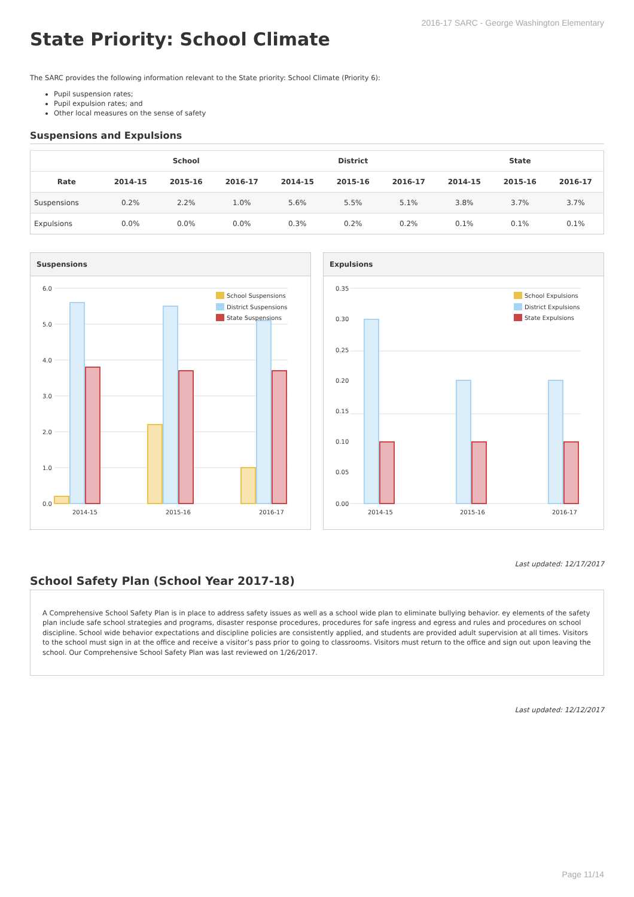2016-17 SARC - George Washington Elementary
State Priority: School Climate
The SARC provides the following information relevant to the State priority: School Climate (Priority 6):
Pupil suspension rates;
Pupil expulsion rates; and
Other local measures on the sense of safety
Suspensions and Expulsions
| | School | | | District | | | State | | |
| --- | --- | --- | --- | --- | --- | --- | --- | --- | --- |
| Rate | 2014-15 | 2015-16 | 2016-17 | 2014-15 | 2015-16 | 2016-17 | 2014-15 | 2015-16 | 2016-17 |
| Suspensions | 0.2% | 2.2% | 1.0% | 5.6% | 5.5% | 5.1% | 3.8% | 3.7% | 3.7% |
| Expulsions | 0.0% | 0.0% | 0.0% | 0.3% | 0.2% | 0.2% | 0.1% | 0.1% | 0.1% |
Suspensions
6.0
5.0
4.0
3.0
2.0
1.0
0.0
2014-15
2015-16
2016-17
School Suspensions
District Suspensions
State Suspensions
Expulsions
0.35
0.30
0.25
0.20
0.15
0.10
0.05
0.00
2014-15
2015-16
2016-17
School Expulsions
District Expulsions
State Expulsions
Last updated: 12/17/2017
School Safety Plan (School Year 2017-18)
A Comprehensive School Safety Plan is in place to address safety issues as well as a school wide plan to eliminate bullying behavior. ey elements of the safety plan include safe school strategies and programs, disaster response procedures, procedures for safe ingress and egress and rules and procedures on school discipline. School wide behavior expectations and discipline policies are consistently applied, and students are provided adult supervision at all times. Visitors to the school must sign in at the office and receive a visitor’s pass prior to going to classrooms. Visitors must return to the office and sign out upon leaving the school. Our Comprehensive School Safety Plan was last reviewed on 1/26/2017.
Last updated: 12/12/2017
Page 11/14